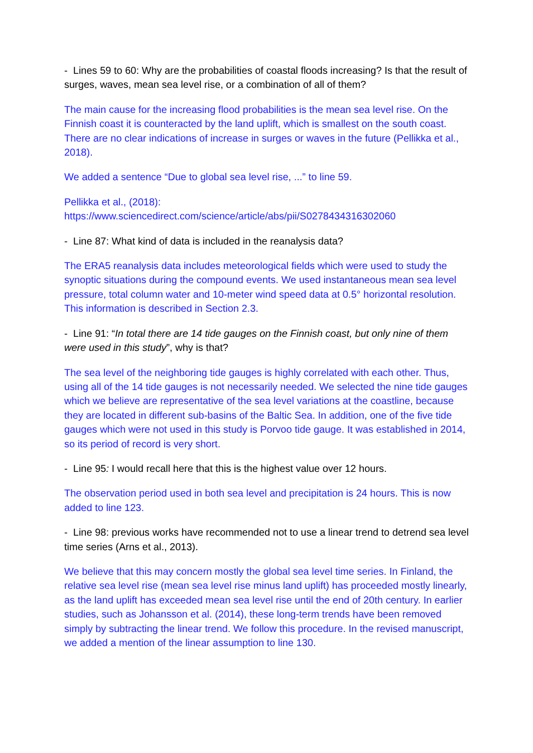- Lines 59 to 60: Why are the probabilities of coastal floods increasing? Is that the result of surges, waves, mean sea level rise, or a combination of all of them?
The main cause for the increasing flood probabilities is the mean sea level rise. On the Finnish coast it is counteracted by the land uplift, which is smallest on the south coast. There are no clear indications of increase in surges or waves in the future (Pellikka et al., 2018).
We added a sentence “Due to global sea level rise, ...” to line 59.
Pellikka et al., (2018):
https://www.sciencedirect.com/science/article/abs/pii/S0278434316302060
- Line 87: What kind of data is included in the reanalysis data?
The ERA5 reanalysis data includes meteorological fields which were used to study the synoptic situations during the compound events. We used instantaneous mean sea level pressure, total column water and 10-meter wind speed data at 0.5° horizontal resolution. This information is described in Section 2.3.
- Line 91: “In total there are 14 tide gauges on the Finnish coast, but only nine of them were used in this study”, why is that?
The sea level of the neighboring tide gauges is highly correlated with each other. Thus, using all of the 14 tide gauges is not necessarily needed. We selected the nine tide gauges which we believe are representative of the sea level variations at the coastline, because they are located in different sub-basins of the Baltic Sea. In addition, one of the five tide gauges which were not used in this study is Porvoo tide gauge. It was established in 2014, so its period of record is very short.
- Line 95: I would recall here that this is the highest value over 12 hours.
The observation period used in both sea level and precipitation is 24 hours. This is now added to line 123.
- Line 98: previous works have recommended not to use a linear trend to detrend sea level time series (Arns et al., 2013).
We believe that this may concern mostly the global sea level time series. In Finland, the relative sea level rise (mean sea level rise minus land uplift) has proceeded mostly linearly, as the land uplift has exceeded mean sea level rise until the end of 20th century. In earlier studies, such as Johansson et al. (2014), these long-term trends have been removed simply by subtracting the linear trend. We follow this procedure. In the revised manuscript, we added a mention of the linear assumption to line 130.